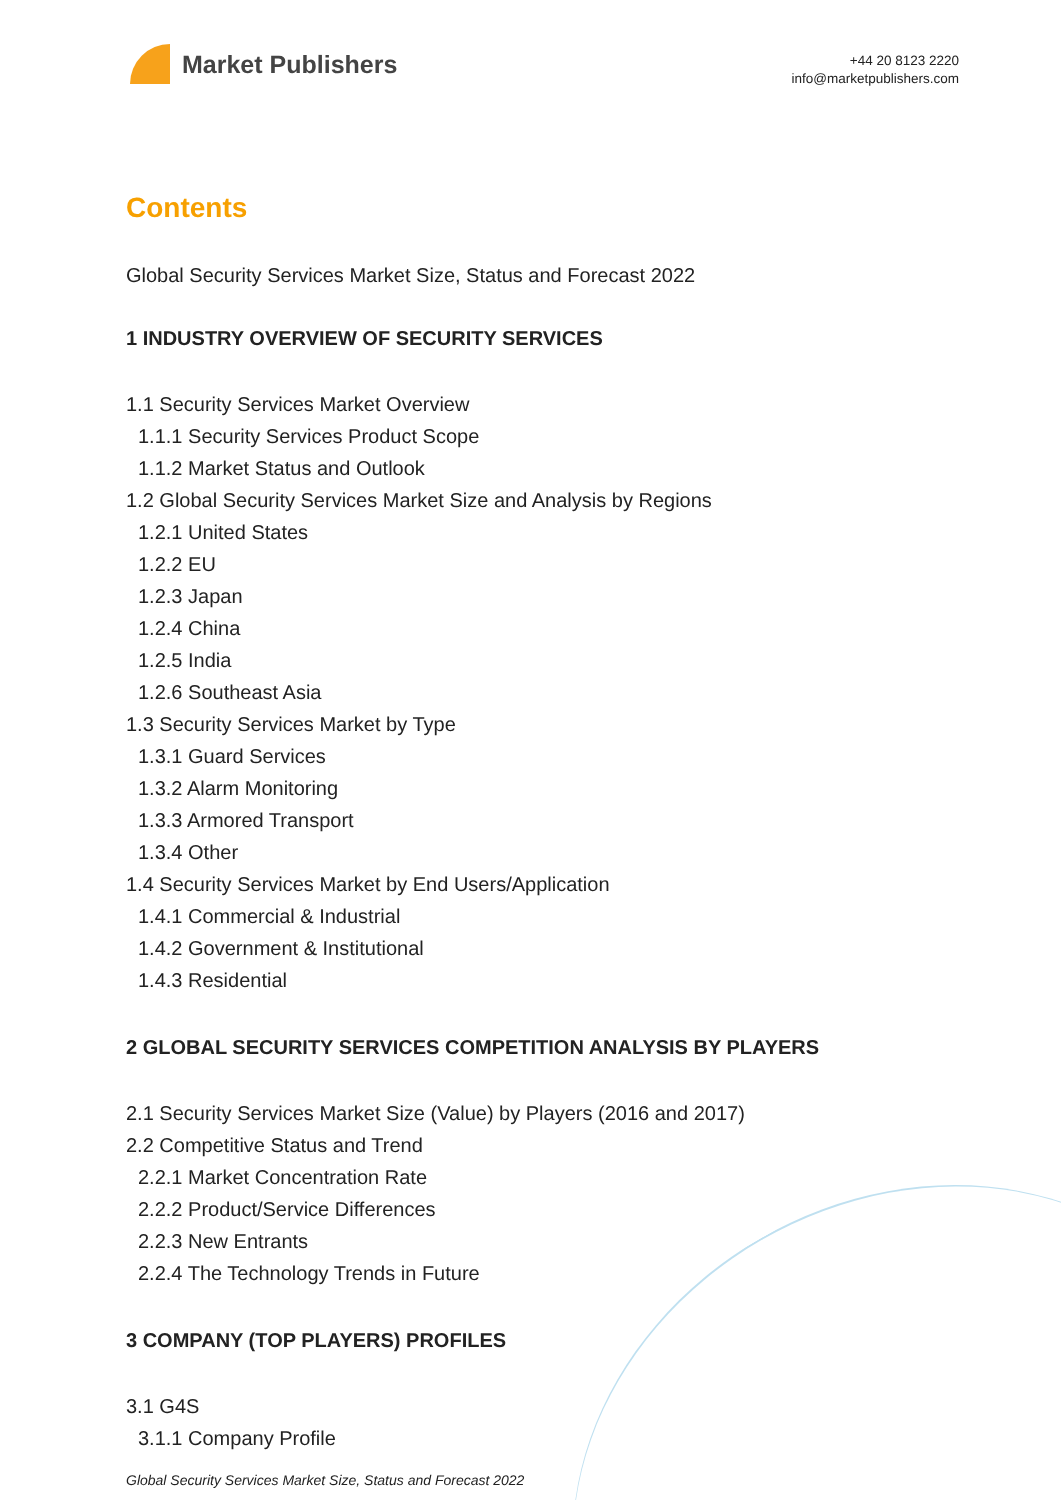Market Publishers
+44 20 8123 2220
info@marketpublishers.com
Contents
Global Security Services Market Size, Status and Forecast 2022
1 INDUSTRY OVERVIEW OF SECURITY SERVICES
1.1 Security Services Market Overview
1.1.1 Security Services Product Scope
1.1.2 Market Status and Outlook
1.2 Global Security Services Market Size and Analysis by Regions
1.2.1 United States
1.2.2 EU
1.2.3 Japan
1.2.4 China
1.2.5 India
1.2.6 Southeast Asia
1.3 Security Services Market by Type
1.3.1 Guard Services
1.3.2 Alarm Monitoring
1.3.3 Armored Transport
1.3.4 Other
1.4 Security Services Market by End Users/Application
1.4.1 Commercial & Industrial
1.4.2 Government & Institutional
1.4.3 Residential
2 GLOBAL SECURITY SERVICES COMPETITION ANALYSIS BY PLAYERS
2.1 Security Services Market Size (Value) by Players (2016 and 2017)
2.2 Competitive Status and Trend
2.2.1 Market Concentration Rate
2.2.2 Product/Service Differences
2.2.3 New Entrants
2.2.4 The Technology Trends in Future
3 COMPANY (TOP PLAYERS) PROFILES
3.1 G4S
3.1.1 Company Profile
Global Security Services Market Size, Status and Forecast 2022